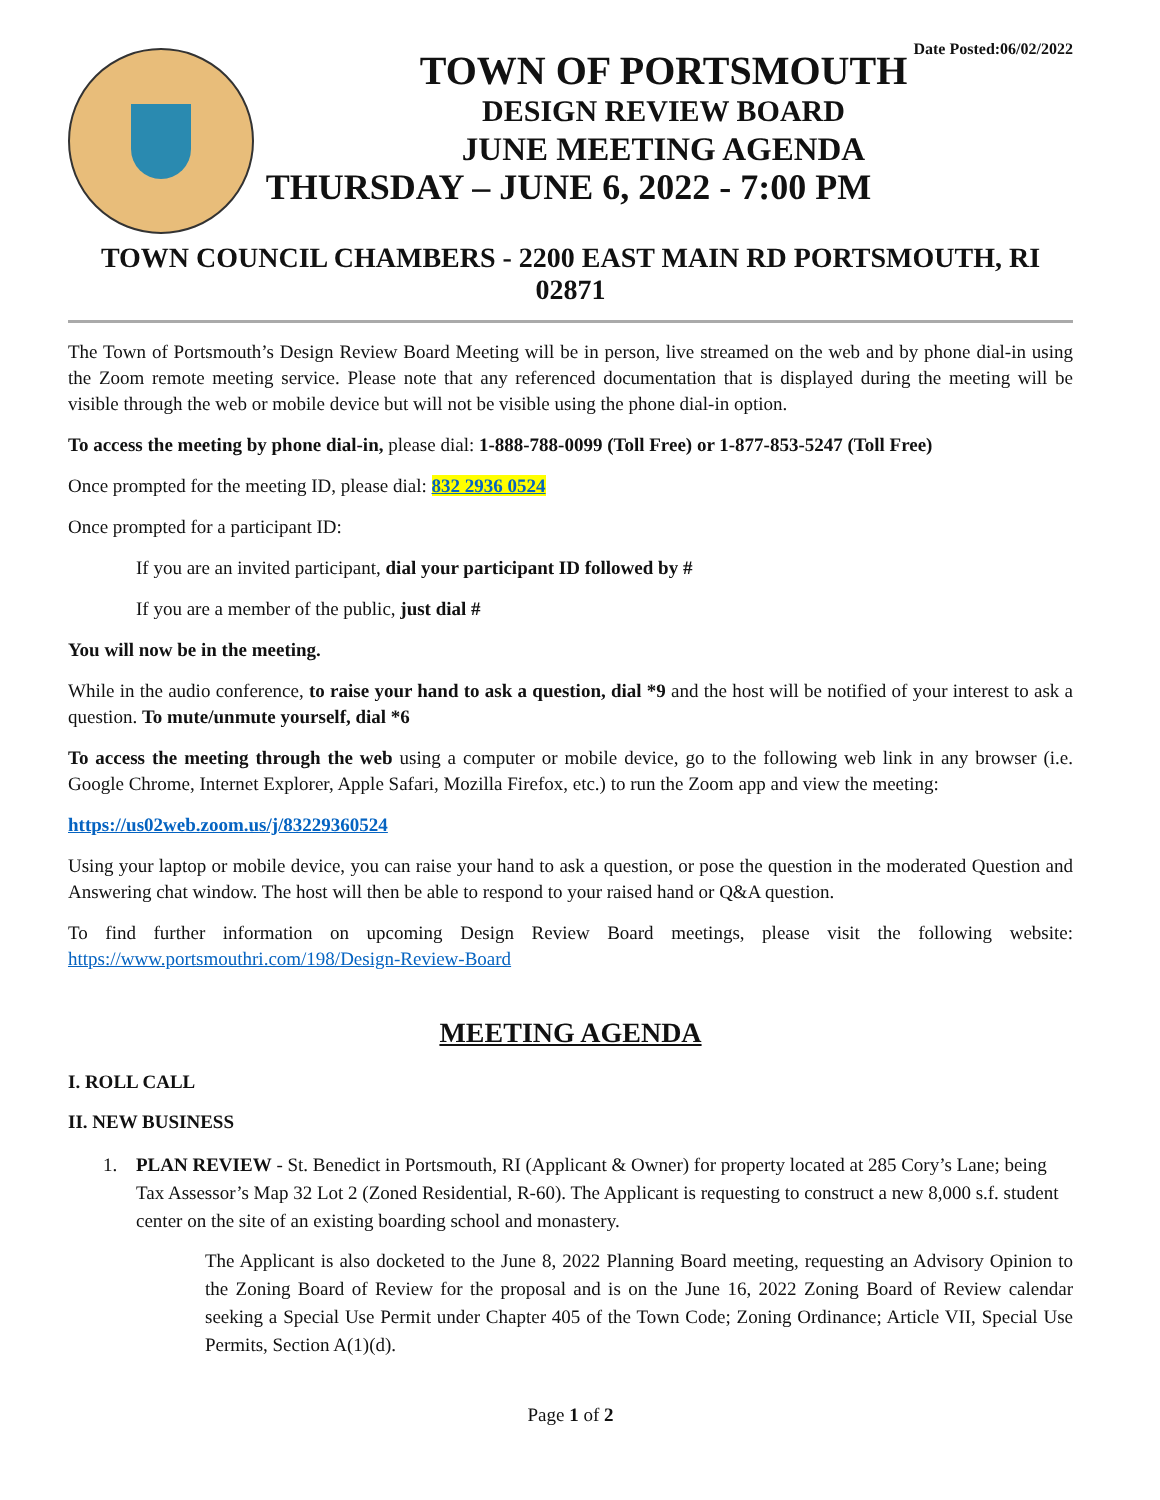Date Posted:06/02/2022
TOWN OF PORTSMOUTH
DESIGN REVIEW BOARD
JUNE MEETING AGENDA
THURSDAY – JUNE 6, 2022 - 7:00 PM
TOWN COUNCIL CHAMBERS - 2200 EAST MAIN RD PORTSMOUTH, RI 02871
The Town of Portsmouth’s Design Review Board Meeting will be in person, live streamed on the web and by phone dial-in using the Zoom remote meeting service. Please note that any referenced documentation that is displayed during the meeting will be visible through the web or mobile device but will not be visible using the phone dial-in option.
To access the meeting by phone dial-in, please dial: 1-888-788-0099 (Toll Free) or 1-877-853-5247 (Toll Free)
Once prompted for the meeting ID, please dial: 832 2936 0524
Once prompted for a participant ID:
If you are an invited participant, dial your participant ID followed by #
If you are a member of the public, just dial #
You will now be in the meeting.
While in the audio conference, to raise your hand to ask a question, dial *9 and the host will be notified of your interest to ask a question. To mute/unmute yourself, dial *6
To access the meeting through the web using a computer or mobile device, go to the following web link in any browser (i.e. Google Chrome, Internet Explorer, Apple Safari, Mozilla Firefox, etc.) to run the Zoom app and view the meeting:
https://us02web.zoom.us/j/83229360524
Using your laptop or mobile device, you can raise your hand to ask a question, or pose the question in the moderated Question and Answering chat window. The host will then be able to respond to your raised hand or Q&A question.
To find further information on upcoming Design Review Board meetings, please visit the following website: https://www.portsmouthri.com/198/Design-Review-Board
MEETING AGENDA
I. ROLL CALL
II. NEW BUSINESS
1. PLAN REVIEW - St. Benedict in Portsmouth, RI (Applicant & Owner) for property located at 285 Cory’s Lane; being Tax Assessor’s Map 32 Lot 2 (Zoned Residential, R-60). The Applicant is requesting to construct a new 8,000 s.f. student center on the site of an existing boarding school and monastery.
The Applicant is also docketed to the June 8, 2022 Planning Board meeting, requesting an Advisory Opinion to the Zoning Board of Review for the proposal and is on the June 16, 2022 Zoning Board of Review calendar seeking a Special Use Permit under Chapter 405 of the Town Code; Zoning Ordinance; Article VII, Special Use Permits, Section A(1)(d).
Page 1 of 2